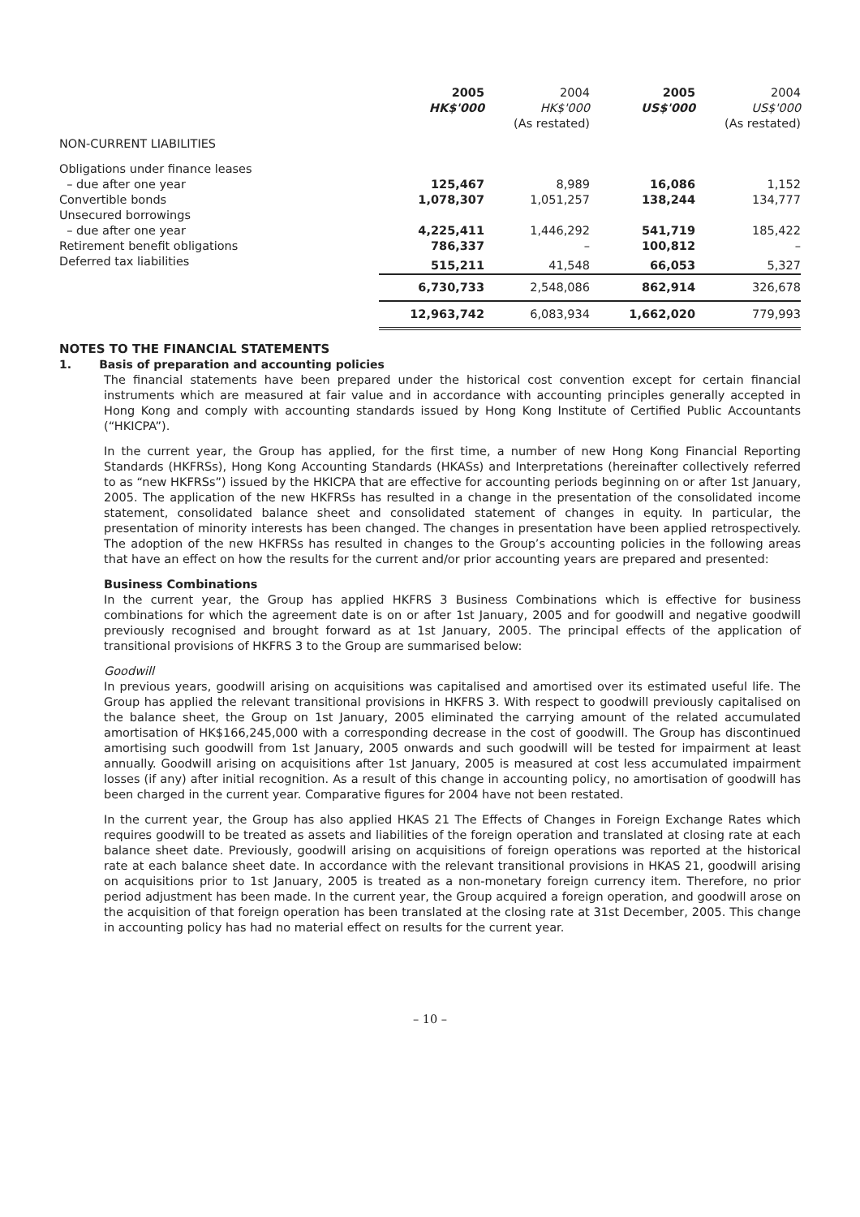| | 2005 HK$'000 | 2004 HK$'000 (As restated) | 2005 US$'000 | 2004 US$'000 (As restated) |
| --- | --- | --- | --- | --- |
| NON-CURRENT LIABILITIES | | | | |
| Obligations under finance leases | | | | |
| – due after one year | 125,467 | 8,989 | 16,086 | 1,152 |
| Convertible bonds | 1,078,307 | 1,051,257 | 138,244 | 134,777 |
| Unsecured borrowings | | | | |
| – due after one year | 4,225,411 | 1,446,292 | 541,719 | 185,422 |
| Retirement benefit obligations | 786,337 | – | 100,812 | – |
| Deferred tax liabilities | 515,211 | 41,548 | 66,053 | 5,327 |
| | 6,730,733 | 2,548,086 | 862,914 | 326,678 |
| | 12,963,742 | 6,083,934 | 1,662,020 | 779,993 |
NOTES TO THE FINANCIAL STATEMENTS
1. Basis of preparation and accounting policies
The financial statements have been prepared under the historical cost convention except for certain financial instruments which are measured at fair value and in accordance with accounting principles generally accepted in Hong Kong and comply with accounting standards issued by Hong Kong Institute of Certified Public Accountants (“HKICPA”).
In the current year, the Group has applied, for the first time, a number of new Hong Kong Financial Reporting Standards (HKFRSs), Hong Kong Accounting Standards (HKASs) and Interpretations (hereinafter collectively referred to as “new HKFRSs”) issued by the HKICPA that are effective for accounting periods beginning on or after 1st January, 2005. The application of the new HKFRSs has resulted in a change in the presentation of the consolidated income statement, consolidated balance sheet and consolidated statement of changes in equity. In particular, the presentation of minority interests has been changed. The changes in presentation have been applied retrospectively. The adoption of the new HKFRSs has resulted in changes to the Group’s accounting policies in the following areas that have an effect on how the results for the current and/or prior accounting years are prepared and presented:
Business Combinations
In the current year, the Group has applied HKFRS 3 Business Combinations which is effective for business combinations for which the agreement date is on or after 1st January, 2005 and for goodwill and negative goodwill previously recognised and brought forward as at 1st January, 2005. The principal effects of the application of transitional provisions of HKFRS 3 to the Group are summarised below:
Goodwill
In previous years, goodwill arising on acquisitions was capitalised and amortised over its estimated useful life. The Group has applied the relevant transitional provisions in HKFRS 3. With respect to goodwill previously capitalised on the balance sheet, the Group on 1st January, 2005 eliminated the carrying amount of the related accumulated amortisation of HK$166,245,000 with a corresponding decrease in the cost of goodwill. The Group has discontinued amortising such goodwill from 1st January, 2005 onwards and such goodwill will be tested for impairment at least annually. Goodwill arising on acquisitions after 1st January, 2005 is measured at cost less accumulated impairment losses (if any) after initial recognition. As a result of this change in accounting policy, no amortisation of goodwill has been charged in the current year. Comparative figures for 2004 have not been restated.
In the current year, the Group has also applied HKAS 21 The Effects of Changes in Foreign Exchange Rates which requires goodwill to be treated as assets and liabilities of the foreign operation and translated at closing rate at each balance sheet date. Previously, goodwill arising on acquisitions of foreign operations was reported at the historical rate at each balance sheet date. In accordance with the relevant transitional provisions in HKAS 21, goodwill arising on acquisitions prior to 1st January, 2005 is treated as a non-monetary foreign currency item. Therefore, no prior period adjustment has been made. In the current year, the Group acquired a foreign operation, and goodwill arose on the acquisition of that foreign operation has been translated at the closing rate at 31st December, 2005. This change in accounting policy has had no material effect on results for the current year.
– 10 –